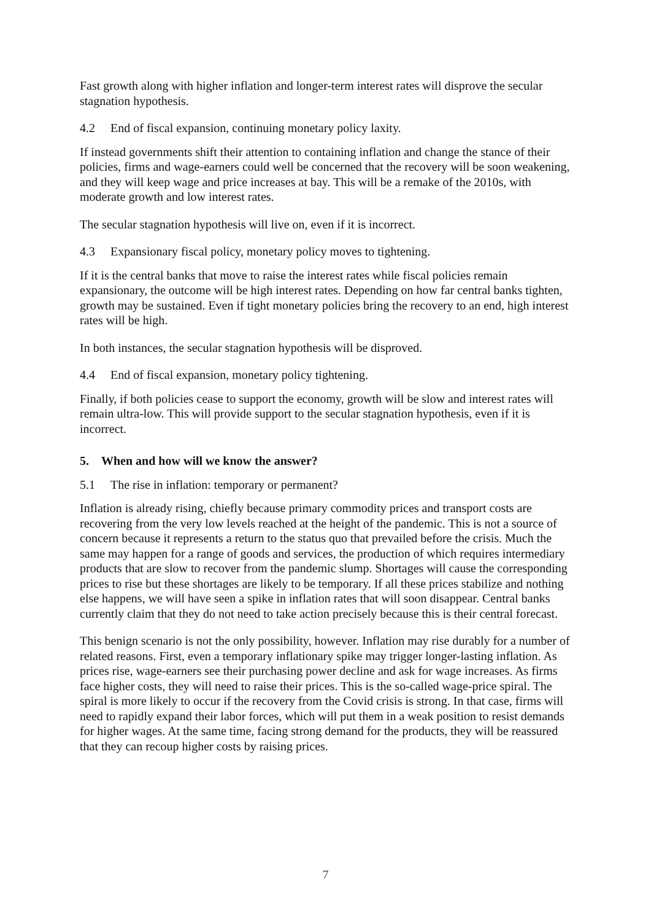Fast growth along with higher inflation and longer-term interest rates will disprove the secular stagnation hypothesis.
4.2 End of fiscal expansion, continuing monetary policy laxity.
If instead governments shift their attention to containing inflation and change the stance of their policies, firms and wage-earners could well be concerned that the recovery will be soon weakening, and they will keep wage and price increases at bay. This will be a remake of the 2010s, with moderate growth and low interest rates.
The secular stagnation hypothesis will live on, even if it is incorrect.
4.3 Expansionary fiscal policy, monetary policy moves to tightening.
If it is the central banks that move to raise the interest rates while fiscal policies remain expansionary, the outcome will be high interest rates. Depending on how far central banks tighten, growth may be sustained. Even if tight monetary policies bring the recovery to an end, high interest rates will be high.
In both instances, the secular stagnation hypothesis will be disproved.
4.4 End of fiscal expansion, monetary policy tightening.
Finally, if both policies cease to support the economy, growth will be slow and interest rates will remain ultra-low. This will provide support to the secular stagnation hypothesis, even if it is incorrect.
5. When and how will we know the answer?
5.1 The rise in inflation: temporary or permanent?
Inflation is already rising, chiefly because primary commodity prices and transport costs are recovering from the very low levels reached at the height of the pandemic. This is not a source of concern because it represents a return to the status quo that prevailed before the crisis. Much the same may happen for a range of goods and services, the production of which requires intermediary products that are slow to recover from the pandemic slump. Shortages will cause the corresponding prices to rise but these shortages are likely to be temporary. If all these prices stabilize and nothing else happens, we will have seen a spike in inflation rates that will soon disappear. Central banks currently claim that they do not need to take action precisely because this is their central forecast.
This benign scenario is not the only possibility, however. Inflation may rise durably for a number of related reasons. First, even a temporary inflationary spike may trigger longer-lasting inflation. As prices rise, wage-earners see their purchasing power decline and ask for wage increases. As firms face higher costs, they will need to raise their prices. This is the so-called wage-price spiral. The spiral is more likely to occur if the recovery from the Covid crisis is strong. In that case, firms will need to rapidly expand their labor forces, which will put them in a weak position to resist demands for higher wages. At the same time, facing strong demand for the products, they will be reassured that they can recoup higher costs by raising prices.
7